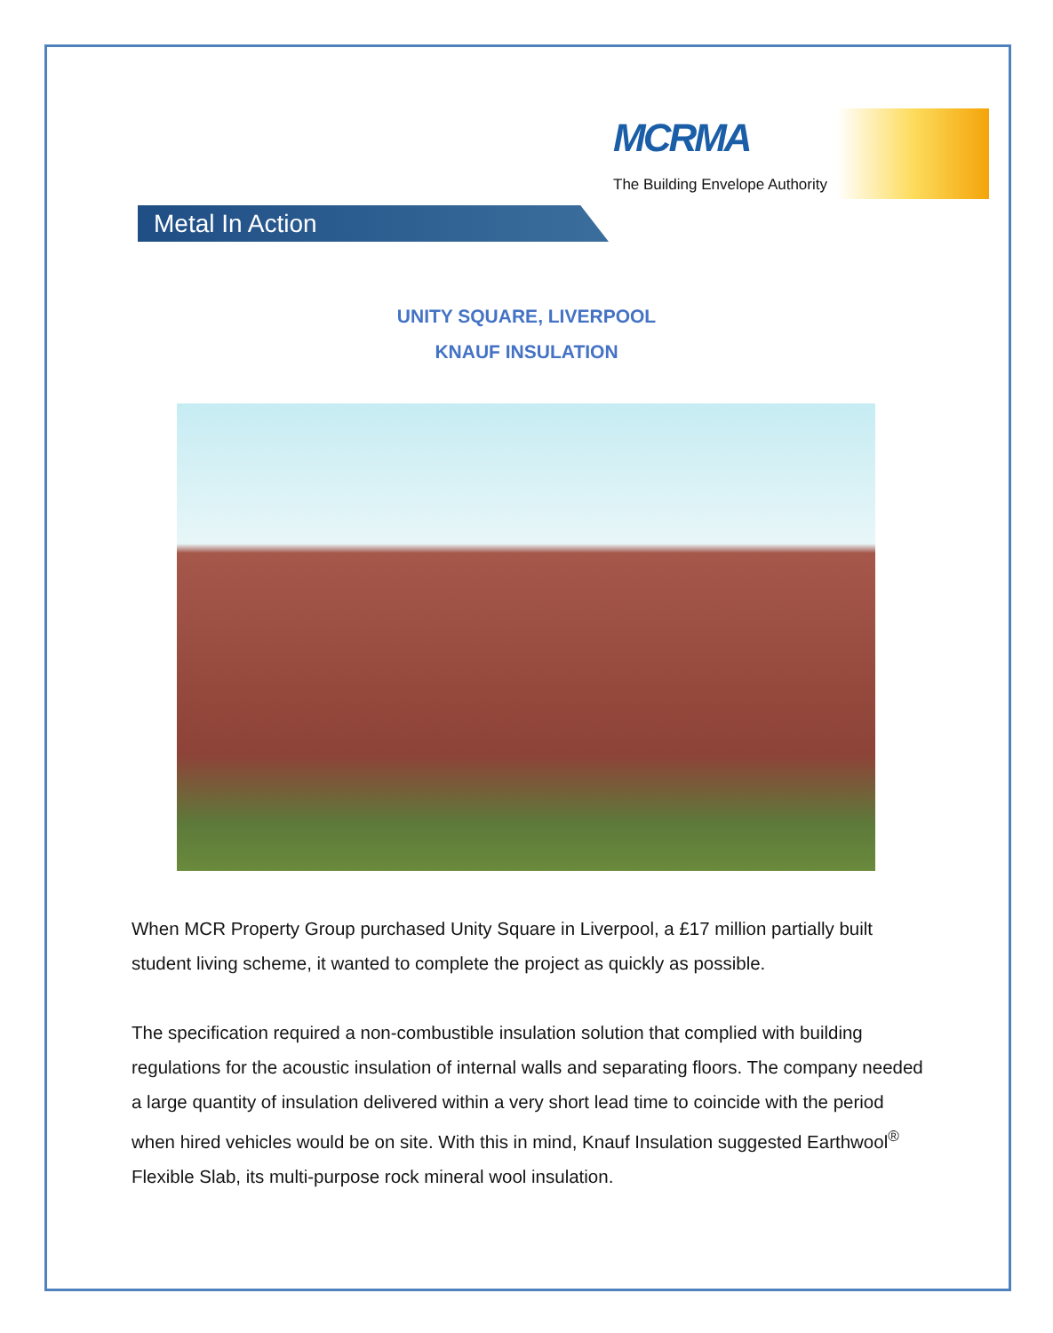MCRMA
The Building Envelope Authority
Metal In Action
UNITY SQUARE, LIVERPOOL
KNAUF INSULATION
When MCR Property Group purchased Unity Square in Liverpool, a £17 million partially built student living scheme, it wanted to complete the project as quickly as possible.
The specification required a non-combustible insulation solution that complied with building regulations for the acoustic insulation of internal walls and separating floors. The company needed a large quantity of insulation delivered within a very short lead time to coincide with the period when hired vehicles would be on site. With this in mind, Knauf Insulation suggested Earthwool<sup>®</sup> Flexible Slab, its multi-purpose rock mineral wool insulation.